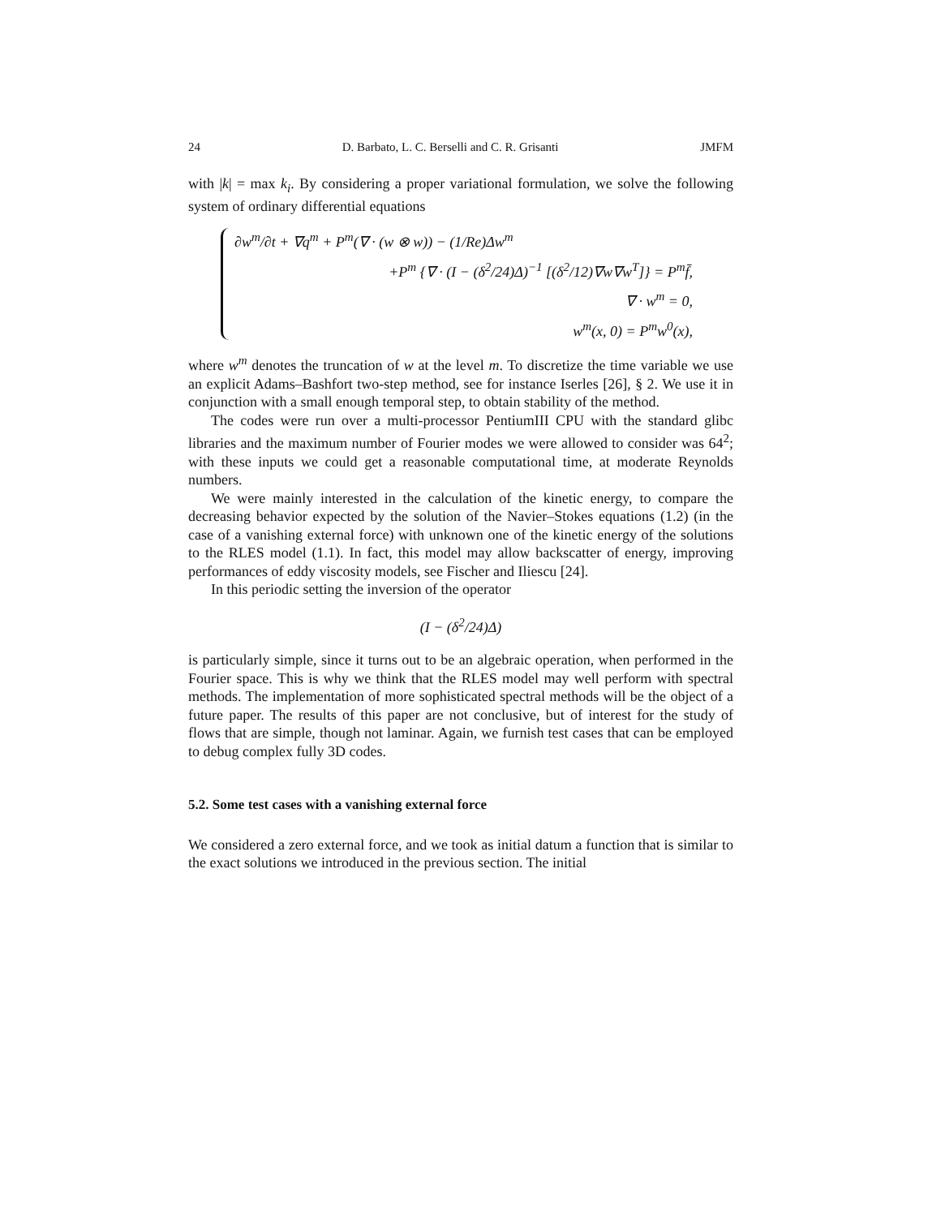24 D. Barbato, L. C. Berselli and C. R. Grisanti JMFM
with |k| = max k<sub>i</sub>. By considering a proper variational formulation, we solve the following system of ordinary differential equations
∂w<sup>m</sup>/∂t + ∇q<sup>m</sup> + P<sup>m</sup>(∇ · (w ⊗ w)) − (1/Re)Δw<sup>m</sup>
+P<sup>m</sup> {∇ · (I − (δ<sup>2</sup>/24)Δ)<sup>−1</sup> [(δ<sup>2</sup>/12)∇w∇w<sup>T</sup>]} = P<sup>m</sup>f̄,
∇ · w<sup>m</sup> = 0,
w<sup>m</sup>(x, 0) = P<sup>m</sup>w<sup>0</sup>(x),
where w<sup>m</sup> denotes the truncation of w at the level m. To discretize the time variable we use an explicit Adams–Bashfort two-step method, see for instance Iserles [26], § 2. We use it in conjunction with a small enough temporal step, to obtain stability of the method.
The codes were run over a multi-processor PentiumIII CPU with the standard glibc libraries and the maximum number of Fourier modes we were allowed to consider was 64<sup>2</sup>; with these inputs we could get a reasonable computational time, at moderate Reynolds numbers.
We were mainly interested in the calculation of the kinetic energy, to compare the decreasing behavior expected by the solution of the Navier–Stokes equations (1.2) (in the case of a vanishing external force) with unknown one of the kinetic energy of the solutions to the RLES model (1.1). In fact, this model may allow backscatter of energy, improving performances of eddy viscosity models, see Fischer and Iliescu [24].
In this periodic setting the inversion of the operator
(I − (δ<sup>2</sup>/24)Δ)
is particularly simple, since it turns out to be an algebraic operation, when performed in the Fourier space. This is why we think that the RLES model may well perform with spectral methods. The implementation of more sophisticated spectral methods will be the object of a future paper. The results of this paper are not conclusive, but of interest for the study of flows that are simple, though not laminar. Again, we furnish test cases that can be employed to debug complex fully 3D codes.
5.2. Some test cases with a vanishing external force
We considered a zero external force, and we took as initial datum a function that is similar to the exact solutions we introduced in the previous section. The initial